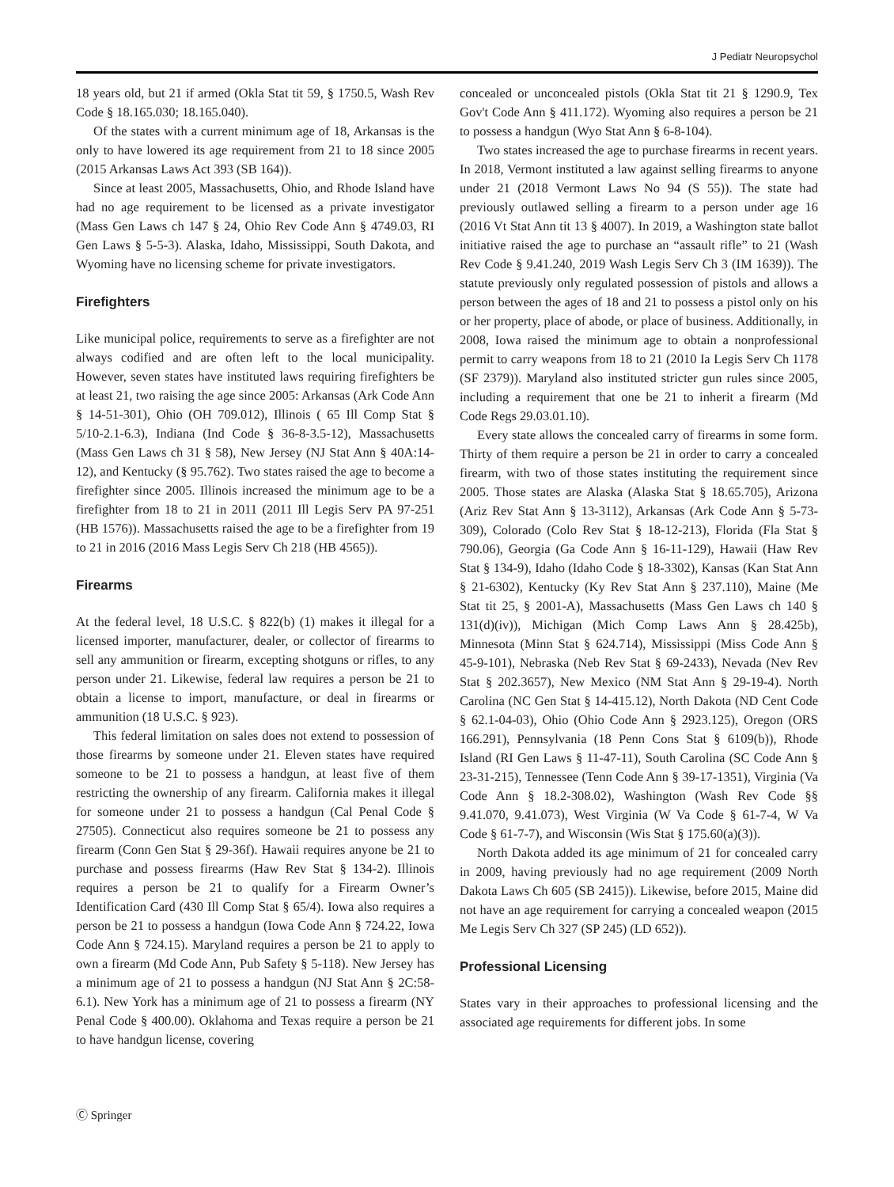J Pediatr Neuropsychol
18 years old, but 21 if armed (Okla Stat tit 59, § 1750.5, Wash Rev Code § 18.165.030; 18.165.040).
Of the states with a current minimum age of 18, Arkansas is the only to have lowered its age requirement from 21 to 18 since 2005 (2015 Arkansas Laws Act 393 (SB 164)).
Since at least 2005, Massachusetts, Ohio, and Rhode Island have had no age requirement to be licensed as a private investigator (Mass Gen Laws ch 147 § 24, Ohio Rev Code Ann § 4749.03, RI Gen Laws § 5-5-3). Alaska, Idaho, Mississippi, South Dakota, and Wyoming have no licensing scheme for private investigators.
Firefighters
Like municipal police, requirements to serve as a firefighter are not always codified and are often left to the local municipality. However, seven states have instituted laws requiring firefighters be at least 21, two raising the age since 2005: Arkansas (Ark Code Ann § 14-51-301), Ohio (OH 709.012), Illinois ( 65 Ill Comp Stat § 5/10-2.1-6.3), Indiana (Ind Code § 36-8-3.5-12), Massachusetts (Mass Gen Laws ch 31 § 58), New Jersey (NJ Stat Ann § 40A:14-12), and Kentucky (§ 95.762). Two states raised the age to become a firefighter since 2005. Illinois increased the minimum age to be a firefighter from 18 to 21 in 2011 (2011 Ill Legis Serv PA 97-251 (HB 1576)). Massachusetts raised the age to be a firefighter from 19 to 21 in 2016 (2016 Mass Legis Serv Ch 218 (HB 4565)).
Firearms
At the federal level, 18 U.S.C. § 822(b) (1) makes it illegal for a licensed importer, manufacturer, dealer, or collector of firearms to sell any ammunition or firearm, excepting shotguns or rifles, to any person under 21. Likewise, federal law requires a person be 21 to obtain a license to import, manufacture, or deal in firearms or ammunition (18 U.S.C. § 923).
This federal limitation on sales does not extend to possession of those firearms by someone under 21. Eleven states have required someone to be 21 to possess a handgun, at least five of them restricting the ownership of any firearm. California makes it illegal for someone under 21 to possess a handgun (Cal Penal Code § 27505). Connecticut also requires someone be 21 to possess any firearm (Conn Gen Stat § 29-36f). Hawaii requires anyone be 21 to purchase and possess firearms (Haw Rev Stat § 134-2). Illinois requires a person be 21 to qualify for a Firearm Owner’s Identification Card (430 Ill Comp Stat § 65/4). Iowa also requires a person be 21 to possess a handgun (Iowa Code Ann § 724.22, Iowa Code Ann § 724.15). Maryland requires a person be 21 to apply to own a firearm (Md Code Ann, Pub Safety § 5-118). New Jersey has a minimum age of 21 to possess a handgun (NJ Stat Ann § 2C:58-6.1). New York has a minimum age of 21 to possess a firearm (NY Penal Code § 400.00). Oklahoma and Texas require a person be 21 to have handgun license, covering
concealed or unconcealed pistols (Okla Stat tit 21 § 1290.9, Tex Gov't Code Ann § 411.172). Wyoming also requires a person be 21 to possess a handgun (Wyo Stat Ann § 6-8-104).
Two states increased the age to purchase firearms in recent years. In 2018, Vermont instituted a law against selling firearms to anyone under 21 (2018 Vermont Laws No 94 (S 55)). The state had previously outlawed selling a firearm to a person under age 16 (2016 Vt Stat Ann tit 13 § 4007). In 2019, a Washington state ballot initiative raised the age to purchase an “assault rifle” to 21 (Wash Rev Code § 9.41.240, 2019 Wash Legis Serv Ch 3 (IM 1639)). The statute previously only regulated possession of pistols and allows a person between the ages of 18 and 21 to possess a pistol only on his or her property, place of abode, or place of business. Additionally, in 2008, Iowa raised the minimum age to obtain a nonprofessional permit to carry weapons from 18 to 21 (2010 Ia Legis Serv Ch 1178 (SF 2379)). Maryland also instituted stricter gun rules since 2005, including a requirement that one be 21 to inherit a firearm (Md Code Regs 29.03.01.10).
Every state allows the concealed carry of firearms in some form. Thirty of them require a person be 21 in order to carry a concealed firearm, with two of those states instituting the requirement since 2005. Those states are Alaska (Alaska Stat § 18.65.705), Arizona (Ariz Rev Stat Ann § 13-3112), Arkansas (Ark Code Ann § 5-73-309), Colorado (Colo Rev Stat § 18-12-213), Florida (Fla Stat § 790.06), Georgia (Ga Code Ann § 16-11-129), Hawaii (Haw Rev Stat § 134-9), Idaho (Idaho Code § 18-3302), Kansas (Kan Stat Ann § 21-6302), Kentucky (Ky Rev Stat Ann § 237.110), Maine (Me Stat tit 25, § 2001-A), Massachusetts (Mass Gen Laws ch 140 § 131(d)(iv)), Michigan (Mich Comp Laws Ann § 28.425b), Minnesota (Minn Stat § 624.714), Mississippi (Miss Code Ann § 45-9-101), Nebraska (Neb Rev Stat § 69-2433), Nevada (Nev Rev Stat § 202.3657), New Mexico (NM Stat Ann § 29-19-4). North Carolina (NC Gen Stat § 14-415.12), North Dakota (ND Cent Code § 62.1-04-03), Ohio (Ohio Code Ann § 2923.125), Oregon (ORS 166.291), Pennsylvania (18 Penn Cons Stat § 6109(b)), Rhode Island (RI Gen Laws § 11-47-11), South Carolina (SC Code Ann § 23-31-215), Tennessee (Tenn Code Ann § 39-17-1351), Virginia (Va Code Ann § 18.2-308.02), Washington (Wash Rev Code §§ 9.41.070, 9.41.073), West Virginia (W Va Code § 61-7-4, W Va Code § 61-7-7), and Wisconsin (Wis Stat § 175.60(a)(3)).
North Dakota added its age minimum of 21 for concealed carry in 2009, having previously had no age requirement (2009 North Dakota Laws Ch 605 (SB 2415)). Likewise, before 2015, Maine did not have an age requirement for carrying a concealed weapon (2015 Me Legis Serv Ch 327 (SP 245) (LD 652)).
Professional Licensing
States vary in their approaches to professional licensing and the associated age requirements for different jobs. In some
Ⓒ Springer